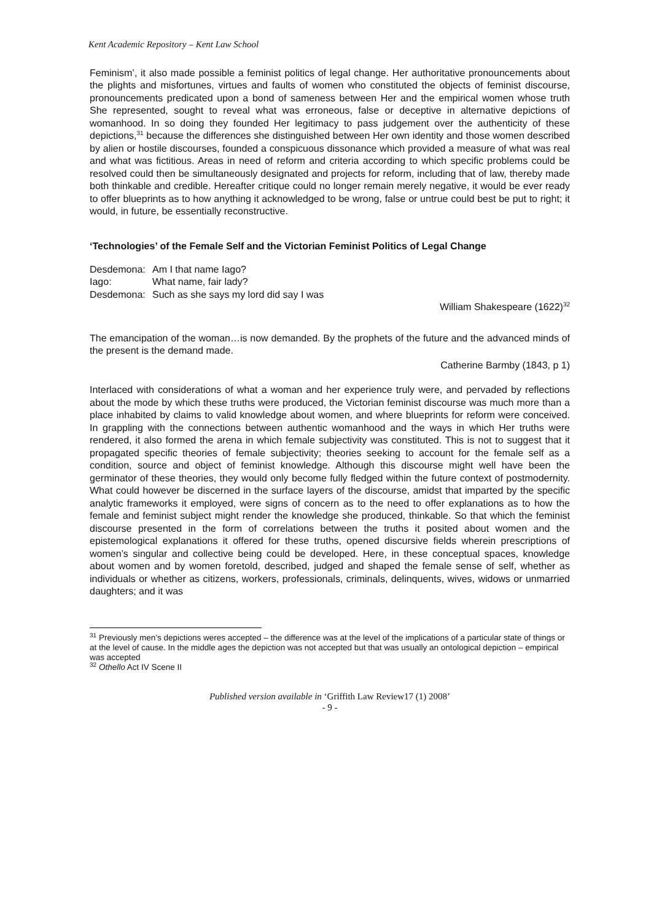Kent Academic Repository – Kent Law School
Feminism’, it also made possible a feminist politics of legal change. Her authoritative pronouncements about the plights and misfortunes, virtues and faults of women who constituted the objects of feminist discourse, pronouncements predicated upon a bond of sameness between Her and the empirical women whose truth She represented, sought to reveal what was erroneous, false or deceptive in alternative depictions of womanhood. In so doing they founded Her legitimacy to pass judgement over the authenticity of these depictions,<sup>31</sup> because the differences she distinguished between Her own identity and those women described by alien or hostile discourses, founded a conspicuous dissonance which provided a measure of what was real and what was fictitious. Areas in need of reform and criteria according to which specific problems could be resolved could then be simultaneously designated and projects for reform, including that of law, thereby made both thinkable and credible. Hereafter critique could no longer remain merely negative, it would be ever ready to offer blueprints as to how anything it acknowledged to be wrong, false or untrue could best be put to right; it would, in future, be essentially reconstructive.
‘Technologies’ of the Female Self and the Victorian Feminist Politics of Legal Change
| Desdemona: | Am I that name Iago? |
| Iago: | What name, fair lady? |
| Desdemona: | Such as she says my lord did say I was |
William Shakespeare (1622)<sup>32</sup>
The emancipation of the woman…is now demanded. By the prophets of the future and the advanced minds of the present is the demand made.
Catherine Barmby (1843, p 1)
Interlaced with considerations of what a woman and her experience truly were, and pervaded by reflections about the mode by which these truths were produced, the Victorian feminist discourse was much more than a place inhabited by claims to valid knowledge about women, and where blueprints for reform were conceived. In grappling with the connections between authentic womanhood and the ways in which Her truths were rendered, it also formed the arena in which female subjectivity was constituted. This is not to suggest that it propagated specific theories of female subjectivity; theories seeking to account for the female self as a condition, source and object of feminist knowledge. Although this discourse might well have been the germinator of these theories, they would only become fully fledged within the future context of postmodernity. What could however be discerned in the surface layers of the discourse, amidst that imparted by the specific analytic frameworks it employed, were signs of concern as to the need to offer explanations as to how the female and feminist subject might render the knowledge she produced, thinkable. So that which the feminist discourse presented in the form of correlations between the truths it posited about women and the epistemological explanations it offered for these truths, opened discursive fields wherein prescriptions of women’s singular and collective being could be developed. Here, in these conceptual spaces, knowledge about women and by women foretold, described, judged and shaped the female sense of self, whether as individuals or whether as citizens, workers, professionals, criminals, delinquents, wives, widows or unmarried daughters; and it was
<sup>31</sup> Previously men’s depictions weres accepted – the difference was at the level of the implications of a particular state of things or at the level of cause. In the middle ages the depiction was not accepted but that was usually an ontological depiction – empirical was accepted
<sup>32</sup> Othello Act IV Scene II
Published version available in ‘Griffith Law Review17 (1) 2008’
- 9 -